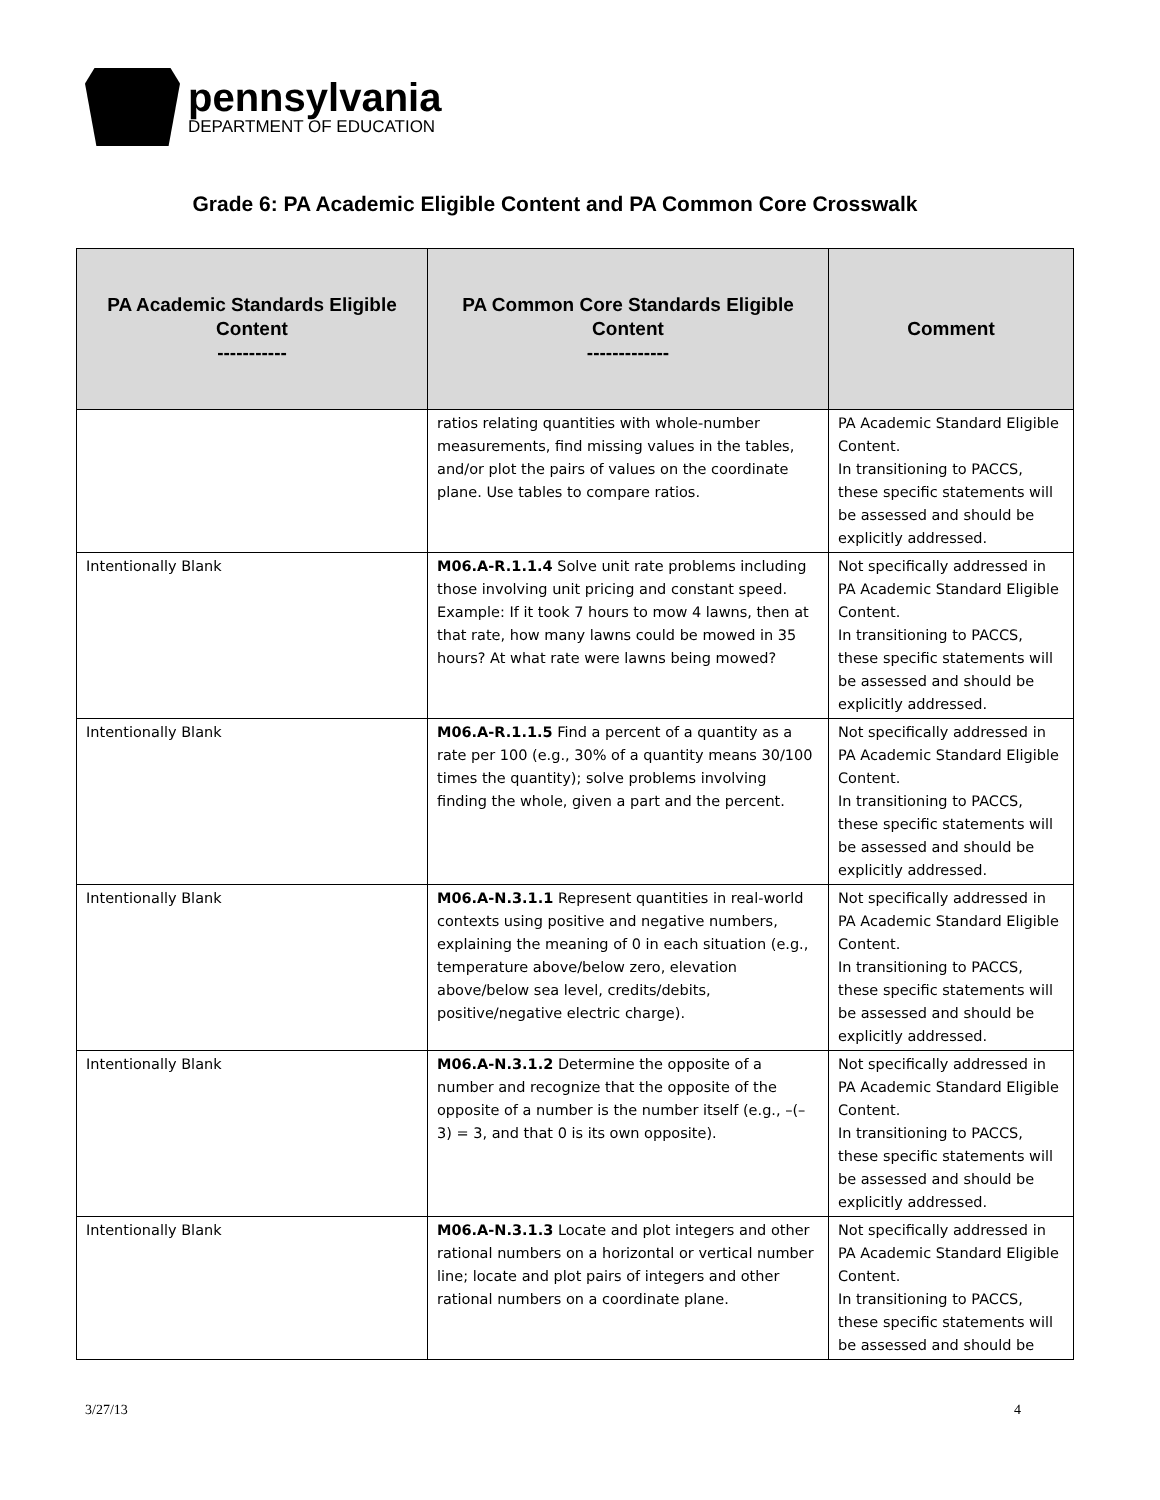pennsylvania
DEPARTMENT OF EDUCATION
Grade 6: PA Academic Eligible Content and PA Common Core Crosswalk
| PA Academic Standards Eligible Content ----------- | PA Common Core Standards Eligible Content ------------- | Comment |
| --- | --- | --- |
| | ratios relating quantities with whole-number measurements, find missing values in the tables, and/or plot the pairs of values on the coordinate plane. Use tables to compare ratios. | PA Academic Standard Eligible Content. In transitioning to PACCS, these specific statements will be assessed and should be explicitly addressed. |
| Intentionally Blank | M06.A-R.1.1.4 Solve unit rate problems including those involving unit pricing and constant speed. Example: If it took 7 hours to mow 4 lawns, then at that rate, how many lawns could be mowed in 35 hours? At what rate were lawns being mowed? | Not specifically addressed in PA Academic Standard Eligible Content. In transitioning to PACCS, these specific statements will be assessed and should be explicitly addressed. |
| Intentionally Blank | M06.A-R.1.1.5 Find a percent of a quantity as a rate per 100 (e.g., 30% of a quantity means 30/100 times the quantity); solve problems involving finding the whole, given a part and the percent. | Not specifically addressed in PA Academic Standard Eligible Content. In transitioning to PACCS, these specific statements will be assessed and should be explicitly addressed. |
| Intentionally Blank | M06.A-N.3.1.1 Represent quantities in real-world contexts using positive and negative numbers, explaining the meaning of 0 in each situation (e.g., temperature above/below zero, elevation above/below sea level, credits/debits, positive/negative electric charge). | Not specifically addressed in PA Academic Standard Eligible Content. In transitioning to PACCS, these specific statements will be assessed and should be explicitly addressed. |
| Intentionally Blank | M06.A-N.3.1.2 Determine the opposite of a number and recognize that the opposite of the opposite of a number is the number itself (e.g., –(–3) = 3, and that 0 is its own opposite). | Not specifically addressed in PA Academic Standard Eligible Content. In transitioning to PACCS, these specific statements will be assessed and should be explicitly addressed. |
| Intentionally Blank | M06.A-N.3.1.3 Locate and plot integers and other rational numbers on a horizontal or vertical number line; locate and plot pairs of integers and other rational numbers on a coordinate plane. | Not specifically addressed in PA Academic Standard Eligible Content. In transitioning to PACCS, these specific statements will be assessed and should be |
3/27/13 4